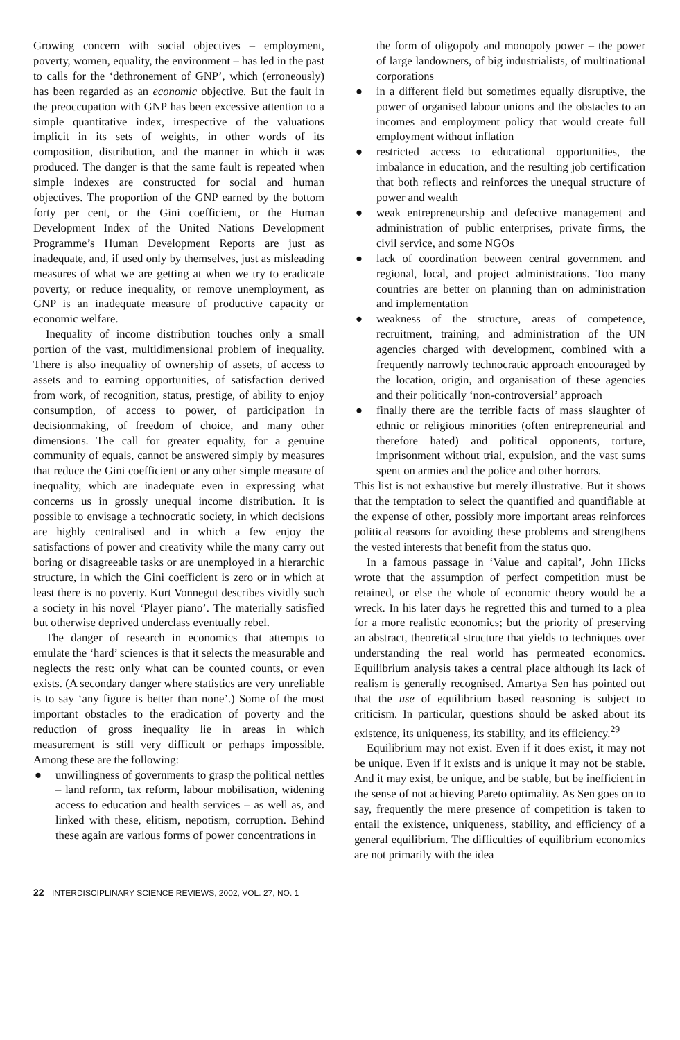Growing concern with social objectives – employment, poverty, women, equality, the environment – has led in the past to calls for the ‘dethronement of GNP’, which (erroneously) has been regarded as an economic objective. But the fault in the preoccupation with GNP has been excessive attention to a simple quantitative index, irrespective of the valuations implicit in its sets of weights, in other words of its composition, distribution, and the manner in which it was produced. The danger is that the same fault is repeated when simple indexes are constructed for social and human objectives. The proportion of the GNP earned by the bottom forty per cent, or the Gini coefficient, or the Human Development Index of the United Nations Development Programme’s Human Development Reports are just as inadequate, and, if used only by themselves, just as misleading measures of what we are getting at when we try to eradicate poverty, or reduce inequality, or remove unemployment, as GNP is an inadequate measure of productive capacity or economic welfare.
Inequality of income distribution touches only a small portion of the vast, multidimensional problem of inequality. There is also inequality of ownership of assets, of access to assets and to earning opportunities, of satisfaction derived from work, of recognition, status, prestige, of ability to enjoy consumption, of access to power, of participation in decisionmaking, of freedom of choice, and many other dimensions. The call for greater equality, for a genuine community of equals, cannot be answered simply by measures that reduce the Gini coefficient or any other simple measure of inequality, which are inadequate even in expressing what concerns us in grossly unequal income distribution. It is possible to envisage a technocratic society, in which decisions are highly centralised and in which a few enjoy the satisfactions of power and creativity while the many carry out boring or disagreeable tasks or are unemployed in a hierarchic structure, in which the Gini coefficient is zero or in which at least there is no poverty. Kurt Vonnegut describes vividly such a society in his novel ‘Player piano’. The materially satisfied but otherwise deprived underclass eventually rebel.
The danger of research in economics that attempts to emulate the ‘hard’ sciences is that it selects the measurable and neglects the rest: only what can be counted counts, or even exists. (A secondary danger where statistics are very unreliable is to say ‘any figure is better than none’.) Some of the most important obstacles to the eradication of poverty and the reduction of gross inequality lie in areas in which measurement is still very difficult or perhaps impossible. Among these are the following:
● unwillingness of governments to grasp the political nettles – land reform, tax reform, labour mobilisation, widening access to education and health services – as well as, and linked with these, elitism, nepotism, corruption. Behind these again are various forms of power concentrations in
the form of oligopoly and monopoly power – the power of large landowners, of big industrialists, of multinational corporations
● in a different field but sometimes equally disruptive, the power of organised labour unions and the obstacles to an incomes and employment policy that would create full employment without inflation
● restricted access to educational opportunities, the imbalance in education, and the resulting job certification that both reflects and reinforces the unequal structure of power and wealth
● weak entrepreneurship and defective management and administration of public enterprises, private firms, the civil service, and some NGOs
● lack of coordination between central government and regional, local, and project administrations. Too many countries are better on planning than on administration and implementation
● weakness of the structure, areas of competence, recruitment, training, and administration of the UN agencies charged with development, combined with a frequently narrowly technocratic approach encouraged by the location, origin, and organisation of these agencies and their politically ‘non-controversial’ approach
● finally there are the terrible facts of mass slaughter of ethnic or religious minorities (often entrepreneurial and therefore hated) and political opponents, torture, imprisonment without trial, expulsion, and the vast sums spent on armies and the police and other horrors.
This list is not exhaustive but merely illustrative. But it shows that the temptation to select the quantified and quantifiable at the expense of other, possibly more important areas reinforces political reasons for avoiding these problems and strengthens the vested interests that benefit from the status quo.
In a famous passage in ‘Value and capital’, John Hicks wrote that the assumption of perfect competition must be retained, or else the whole of economic theory would be a wreck. In his later days he regretted this and turned to a plea for a more realistic economics; but the priority of preserving an abstract, theoretical structure that yields to techniques over understanding the real world has permeated economics. Equilibrium analysis takes a central place although its lack of realism is generally recognised. Amartya Sen has pointed out that the use of equilibrium based reasoning is subject to criticism. In particular, questions should be asked about its existence, its uniqueness, its stability, and its efficiency.<sup>29</sup>
Equilibrium may not exist. Even if it does exist, it may not be unique. Even if it exists and is unique it may not be stable. And it may exist, be unique, and be stable, but be inefficient in the sense of not achieving Pareto optimality. As Sen goes on to say, frequently the mere presence of competition is taken to entail the existence, uniqueness, stability, and efficiency of a general equilibrium. The difficulties of equilibrium economics are not primarily with the idea
22 INTERDISCIPLINARY SCIENCE REVIEWS, 2002, VOL. 27, NO. 1